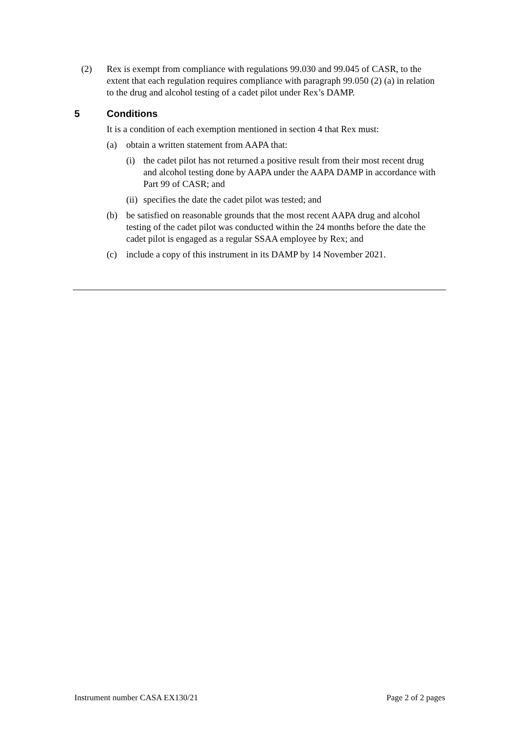(2) Rex is exempt from compliance with regulations 99.030 and 99.045 of CASR, to the extent that each regulation requires compliance with paragraph 99.050 (2) (a) in relation to the drug and alcohol testing of a cadet pilot under Rex’s DAMP.
5 Conditions
It is a condition of each exemption mentioned in section 4 that Rex must:
(a) obtain a written statement from AAPA that:
(i) the cadet pilot has not returned a positive result from their most recent drug and alcohol testing done by AAPA under the AAPA DAMP in accordance with Part 99 of CASR; and
(ii) specifies the date the cadet pilot was tested; and
(b) be satisfied on reasonable grounds that the most recent AAPA drug and alcohol testing of the cadet pilot was conducted within the 24 months before the date the cadet pilot is engaged as a regular SSAA employee by Rex; and
(c) include a copy of this instrument in its DAMP by 14 November 2021.
Instrument number CASA EX130/21 Page 2 of 2 pages